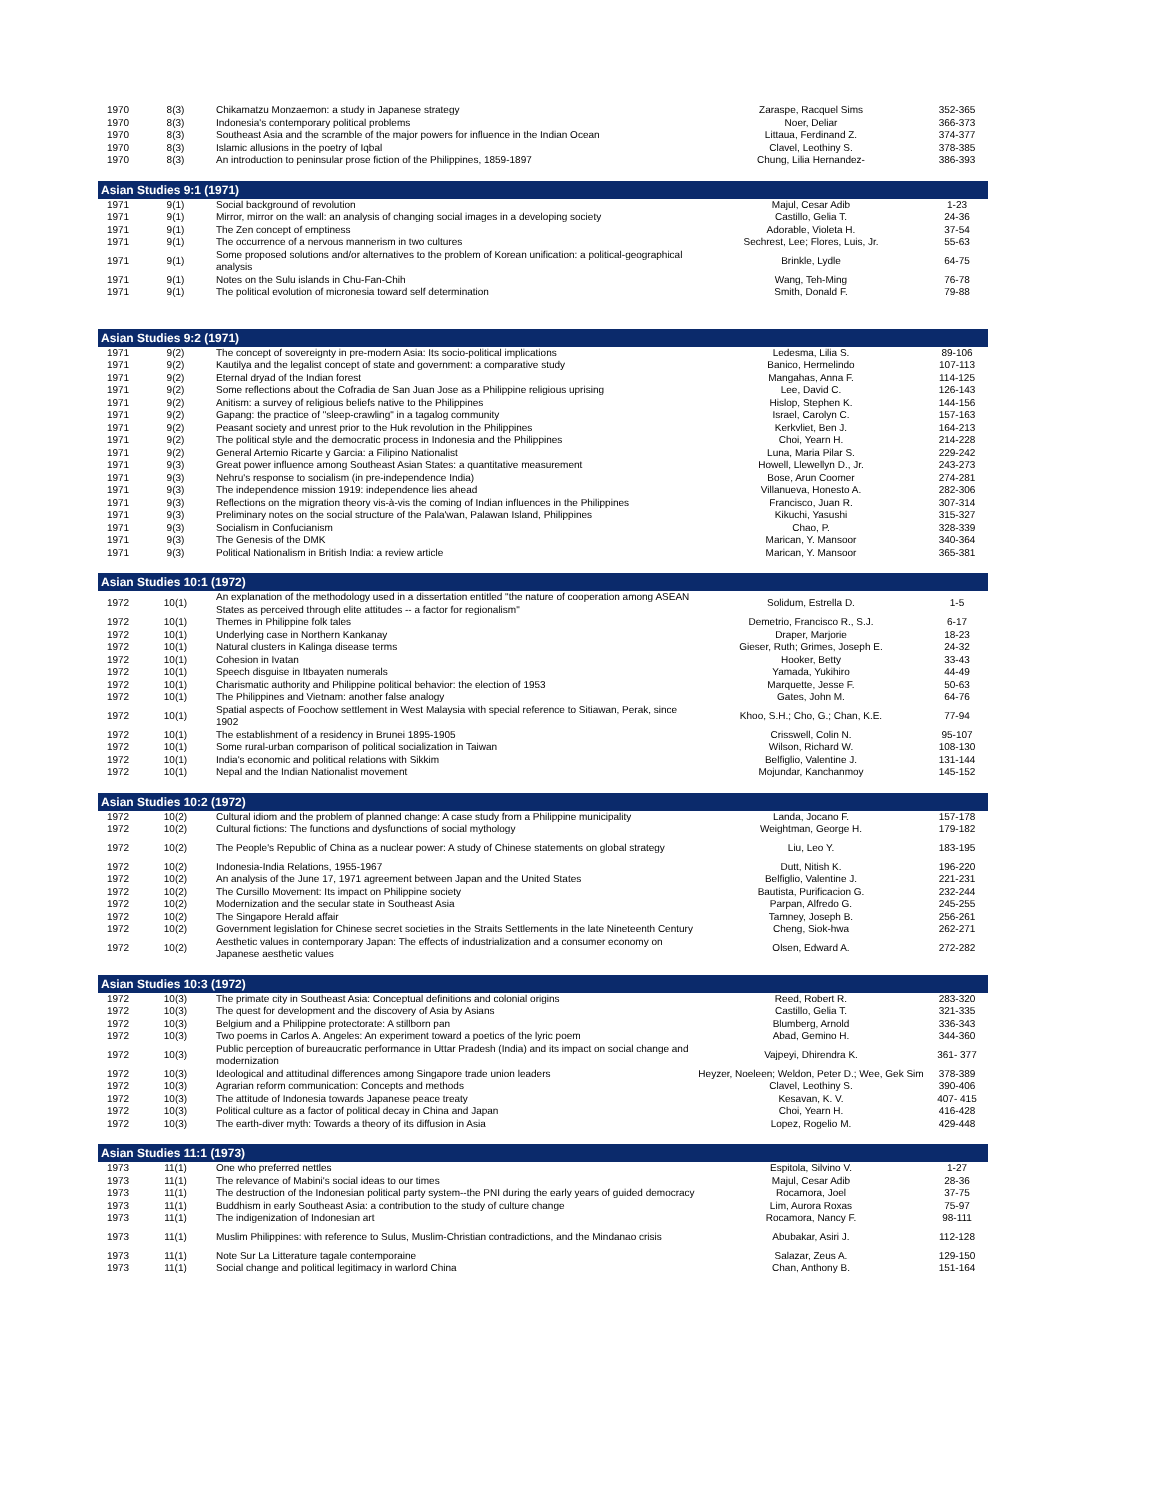| 1970 | 8(3) | Chikamatzu Monzaemon: a study in Japanese strategy | Zaraspe, Racquel Sims | 352-365 |
| 1970 | 8(3) | Indonesia's contemporary political problems | Noer, Deliar | 366-373 |
| 1970 | 8(3) | Southeast Asia and the scramble of the major powers for influence in the Indian Ocean | Littaua, Ferdinand Z. | 374-377 |
| 1970 | 8(3) | Islamic allusions in the poetry of Iqbal | Clavel, Leothiny S. | 378-385 |
| 1970 | 8(3) | An introduction to peninsular prose fiction of the Philippines, 1859-1897 | Chung, Lilia Hernandez- | 386-393 |
| Asian Studies 9:1 (1971) | | | | |
| 1971 | 9(1) | Social background of revolution | Majul, Cesar Adib | 1-23 |
| 1971 | 9(1) | Mirror, mirror on the wall: an analysis of changing social images in a developing society | Castillo, Gelia T. | 24-36 |
| 1971 | 9(1) | The Zen concept of emptiness | Adorable, Violeta H. | 37-54 |
| 1971 | 9(1) | The occurrence of a nervous mannerism in two cultures | Sechrest, Lee; Flores, Luis, Jr. | 55-63 |
| 1971 | 9(1) | Some proposed solutions and/or alternatives to the problem of Korean unification: a political-geographical analysis | Brinkle, Lydle | 64-75 |
| 1971 | 9(1) | Notes on the Sulu islands in Chu-Fan-Chih | Wang, Teh-Ming | 76-78 |
| 1971 | 9(1) | The political evolution of micronesia toward self determination | Smith, Donald F. | 79-88 |
| Asian Studies 9:2 (1971) | | | | |
| 1971 | 9(2) | The concept of sovereignty in pre-modern Asia: Its socio-political implications | Ledesma, Lilia S. | 89-106 |
| 1971 | 9(2) | Kautilya and the legalist concept of state and government: a comparative study | Banico, Hermelindo | 107-113 |
| 1971 | 9(2) | Eternal dryad of the Indian forest | Mangahas, Anna F. | 114-125 |
| 1971 | 9(2) | Some reflections about the Cofradia de San Juan Jose as a Philippine religious uprising | Lee, David C. | 126-143 |
| 1971 | 9(2) | Anitism: a survey of religious beliefs native to the Philippines | Hislop, Stephen K. | 144-156 |
| 1971 | 9(2) | Gapang: the practice of "sleep-crawling" in a tagalog community | Israel, Carolyn C. | 157-163 |
| 1971 | 9(2) | Peasant society and unrest prior to the Huk revolution in the Philippines | Kerkvliet, Ben J. | 164-213 |
| 1971 | 9(2) | The political style and the democratic process in Indonesia and the Philippines | Choi, Yearn H. | 214-228 |
| 1971 | 9(2) | General Artemio Ricarte y Garcia: a Filipino Nationalist | Luna, Maria Pilar S. | 229-242 |
| 1971 | 9(3) | Great power influence among Southeast Asian States: a quantitative measurement | Howell, Llewellyn D., Jr. | 243-273 |
| 1971 | 9(3) | Nehru's response to socialism (in pre-independence India) | Bose, Arun Coomer | 274-281 |
| 1971 | 9(3) | The independence mission 1919: independence lies ahead | Villanueva, Honesto A. | 282-306 |
| 1971 | 9(3) | Reflections on the migration theory vis-à-vis the coming of Indian influences in the Philippines | Francisco, Juan R. | 307-314 |
| 1971 | 9(3) | Preliminary notes on the social structure of the Pala'wan, Palawan Island, Philippines | Kikuchi, Yasushi | 315-327 |
| 1971 | 9(3) | Socialism in Confucianism | Chao, P. | 328-339 |
| 1971 | 9(3) | The Genesis of the DMK | Marican, Y. Mansoor | 340-364 |
| 1971 | 9(3) | Political Nationalism in British India: a review article | Marican, Y. Mansoor | 365-381 |
| Asian Studies 10:1 (1972) | | | | |
| 1972 | 10(1) | An explanation of the methodology used in a dissertation entitled "the nature of cooperation among ASEAN States as perceived through elite attitudes -- a factor for regionalism" | Solidum, Estrella D. | 1-5 |
| 1972 | 10(1) | Themes in Philippine folk tales | Demetrio, Francisco R., S.J. | 6-17 |
| 1972 | 10(1) | Underlying case in Northern Kankanay | Draper, Marjorie | 18-23 |
| 1972 | 10(1) | Natural clusters in Kalinga disease terms | Gieser, Ruth; Grimes, Joseph E. | 24-32 |
| 1972 | 10(1) | Cohesion in Ivatan | Hooker, Betty | 33-43 |
| 1972 | 10(1) | Speech disguise in Itbayaten numerals | Yamada, Yukihiro | 44-49 |
| 1972 | 10(1) | Charismatic authority and Philippine political behavior: the election of 1953 | Marquette, Jesse F. | 50-63 |
| 1972 | 10(1) | The Philippines and Vietnam: another false analogy | Gates, John M. | 64-76 |
| 1972 | 10(1) | Spatial aspects of Foochow settlement in West Malaysia with special reference to Sitiawan, Perak, since 1902 | Khoo, S.H.; Cho, G.; Chan, K.E. | 77-94 |
| 1972 | 10(1) | The establishment of a residency in Brunei 1895-1905 | Crisswell, Colin N. | 95-107 |
| 1972 | 10(1) | Some rural-urban comparison of political socialization in Taiwan | Wilson, Richard W. | 108-130 |
| 1972 | 10(1) | India's economic and political relations with Sikkim | Belfiglio, Valentine J. | 131-144 |
| 1972 | 10(1) | Nepal and the Indian Nationalist movement | Mojundar, Kanchanmoy | 145-152 |
| Asian Studies 10:2 (1972) | | | | |
| 1972 | 10(2) | Cultural idiom and the problem of planned change: A case study from a Philippine municipality | Landa, Jocano F. | 157-178 |
| 1972 | 10(2) | Cultural fictions: The functions and dysfunctions of social mythology | Weightman, George H. | 179-182 |
| 1972 | 10(2) | The People's Republic of China as a nuclear power: A study of Chinese statements on global strategy | Liu, Leo Y. | 183-195 |
| 1972 | 10(2) | Indonesia-India Relations, 1955-1967 | Dutt, Nitish K. | 196-220 |
| 1972 | 10(2) | An analysis of the June 17, 1971 agreement between Japan and the United States | Belfiglio, Valentine J. | 221-231 |
| 1972 | 10(2) | The Cursillo Movement: Its impact on Philippine society | Bautista, Purificacion G. | 232-244 |
| 1972 | 10(2) | Modernization and the secular state in Southeast Asia | Parpan, Alfredo G. | 245-255 |
| 1972 | 10(2) | The Singapore Herald affair | Tamney, Joseph B. | 256-261 |
| 1972 | 10(2) | Government legislation for Chinese secret societies in the Straits Settlements in the late Nineteenth Century | Cheng, Siok-hwa | 262-271 |
| 1972 | 10(2) | Aesthetic values in contemporary Japan: The effects of industrialization and a consumer economy on Japanese aesthetic values | Olsen, Edward A. | 272-282 |
| Asian Studies 10:3 (1972) | | | | |
| 1972 | 10(3) | The primate city in Southeast Asia: Conceptual definitions and colonial origins | Reed, Robert R. | 283-320 |
| 1972 | 10(3) | The quest for development and the discovery of Asia by Asians | Castillo, Gelia T. | 321-335 |
| 1972 | 10(3) | Belgium and a Philippine protectorate: A stillborn pan | Blumberg, Arnold | 336-343 |
| 1972 | 10(3) | Two poems in Carlos A. Angeles: An experiment toward a poetics of the lyric poem | Abad, Gemino H. | 344-360 |
| 1972 | 10(3) | Public perception of bureaucratic performance in Uttar Pradesh (India) and its impact on social change and modernization | Vajpeyi, Dhirendra K. | 361- 377 |
| 1972 | 10(3) | Ideological and attitudinal differences among Singapore trade union leaders | Heyzer, Noeleen; Weldon, Peter D.; Wee, Gek Sim | 378-389 |
| 1972 | 10(3) | Agrarian reform communication: Concepts and methods | Clavel, Leothiny S. | 390-406 |
| 1972 | 10(3) | The attitude of Indonesia towards Japanese peace treaty | Kesavan, K. V. | 407- 415 |
| 1972 | 10(3) | Political culture as a factor of political decay in China and Japan | Choi, Yearn H. | 416-428 |
| 1972 | 10(3) | The earth-diver myth: Towards a theory of its diffusion in Asia | Lopez, Rogelio M. | 429-448 |
| Asian Studies 11:1 (1973) | | | | |
| 1973 | 11(1) | One who preferred nettles | Espitola, Silvino V. | 1-27 |
| 1973 | 11(1) | The relevance of Mabini's social ideas to our times | Majul, Cesar Adib | 28-36 |
| 1973 | 11(1) | The destruction of the Indonesian political party system--the PNI during the early years of guided democracy | Rocamora, Joel | 37-75 |
| 1973 | 11(1) | Buddhism in early Southeast Asia: a contribution to the study of culture change | Lim, Aurora Roxas | 75-97 |
| 1973 | 11(1) | The indigenization of Indonesian art | Rocamora, Nancy F. | 98-111 |
| 1973 | 11(1) | Muslim Philippines: with reference to Sulus, Muslim-Christian contradictions, and the Mindanao crisis | Abubakar, Asiri J. | 112-128 |
| 1973 | 11(1) | Note Sur La Litterature tagale contemporaine | Salazar, Zeus A. | 129-150 |
| 1973 | 11(1) | Social change and political legitimacy in warlord China | Chan, Anthony B. | 151-164 |